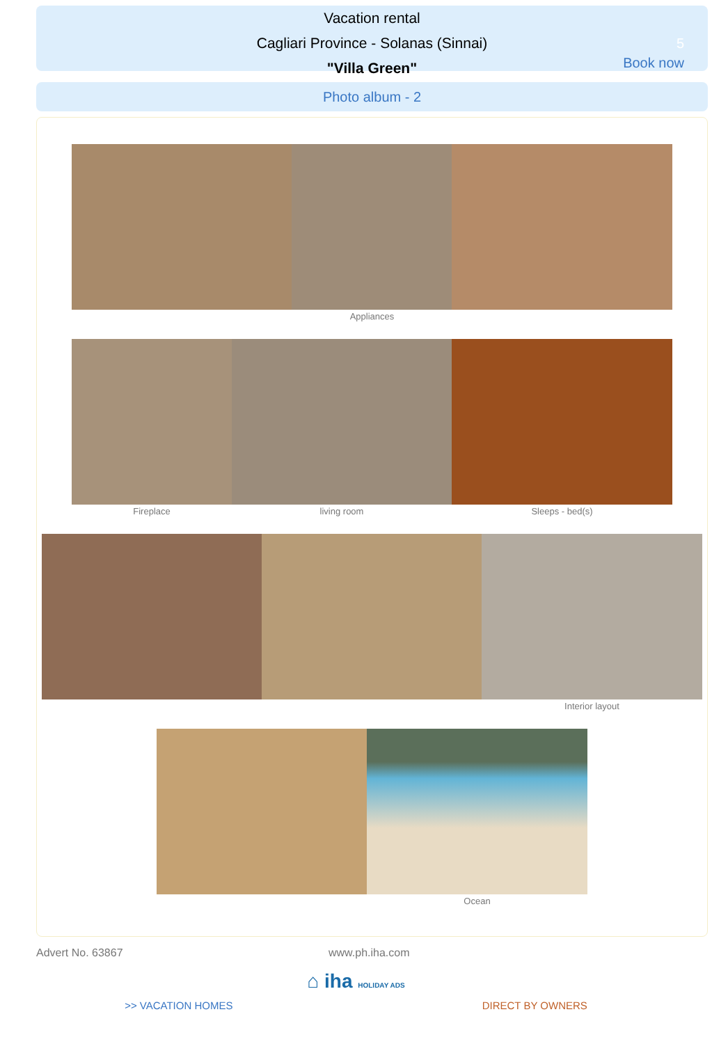Vacation rental
Cagliari Province - Solanas (Sinnai)
"Villa Green"
5
Book now
Photo album - 2
Appliances
Fireplace living room Sleeps - bed(s)
Interior layout
Ocean
Advert No. 63867 www.ph.iha.com
⌂ iha HOLIDAY ADS
>> VACATION HOMES DIRECT BY OWNERS